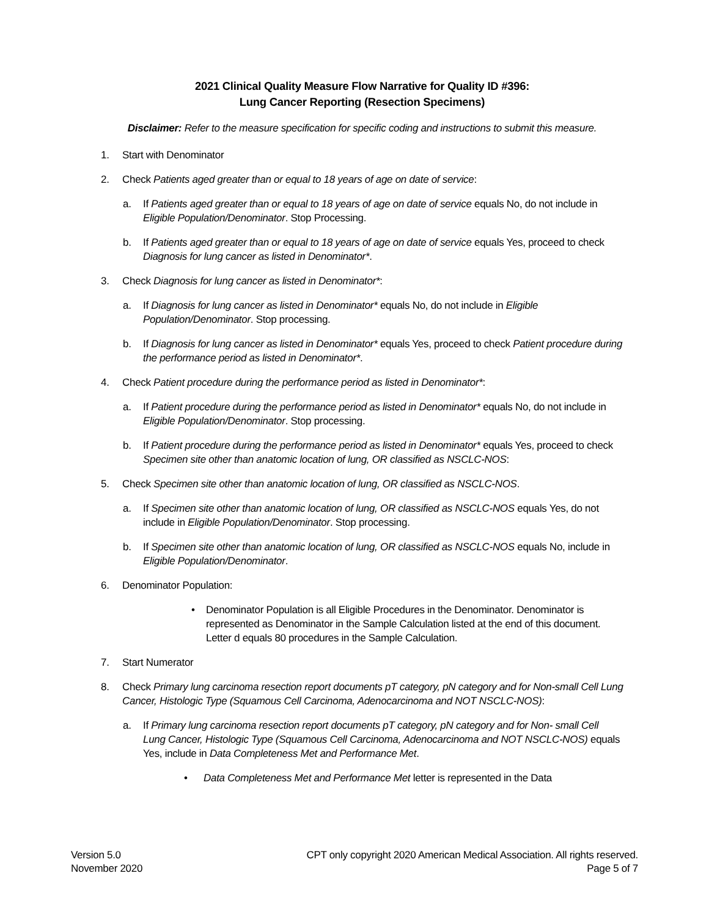2021 Clinical Quality Measure Flow Narrative for Quality ID #396:
Lung Cancer Reporting (Resection Specimens)
Disclaimer: Refer to the measure specification for specific coding and instructions to submit this measure.
1. Start with Denominator
2. Check Patients aged greater than or equal to 18 years of age on date of service:
a. If Patients aged greater than or equal to 18 years of age on date of service equals No, do not include in Eligible Population/Denominator. Stop Processing.
b. If Patients aged greater than or equal to 18 years of age on date of service equals Yes, proceed to check Diagnosis for lung cancer as listed in Denominator*.
3. Check Diagnosis for lung cancer as listed in Denominator*:
a. If Diagnosis for lung cancer as listed in Denominator* equals No, do not include in Eligible Population/Denominator. Stop processing.
b. If Diagnosis for lung cancer as listed in Denominator* equals Yes, proceed to check Patient procedure during the performance period as listed in Denominator*.
4. Check Patient procedure during the performance period as listed in Denominator*:
a. If Patient procedure during the performance period as listed in Denominator* equals No, do not include in Eligible Population/Denominator. Stop processing.
b. If Patient procedure during the performance period as listed in Denominator* equals Yes, proceed to check Specimen site other than anatomic location of lung, OR classified as NSCLC-NOS:
5. Check Specimen site other than anatomic location of lung, OR classified as NSCLC-NOS.
a. If Specimen site other than anatomic location of lung, OR classified as NSCLC-NOS equals Yes, do not include in Eligible Population/Denominator. Stop processing.
b. If Specimen site other than anatomic location of lung, OR classified as NSCLC-NOS equals No, include in Eligible Population/Denominator.
6. Denominator Population:
• Denominator Population is all Eligible Procedures in the Denominator. Denominator is represented as Denominator in the Sample Calculation listed at the end of this document. Letter d equals 80 procedures in the Sample Calculation.
7. Start Numerator
8. Check Primary lung carcinoma resection report documents pT category, pN category and for Non-small Cell Lung Cancer, Histologic Type (Squamous Cell Carcinoma, Adenocarcinoma and NOT NSCLC-NOS):
a. If Primary lung carcinoma resection report documents pT category, pN category and for Non- small Cell Lung Cancer, Histologic Type (Squamous Cell Carcinoma, Adenocarcinoma and NOT NSCLC-NOS) equals Yes, include in Data Completeness Met and Performance Met.
• Data Completeness Met and Performance Met letter is represented in the Data
Version 5.0
November 2020
CPT only copyright 2020 American Medical Association. All rights reserved.
Page 5 of 7